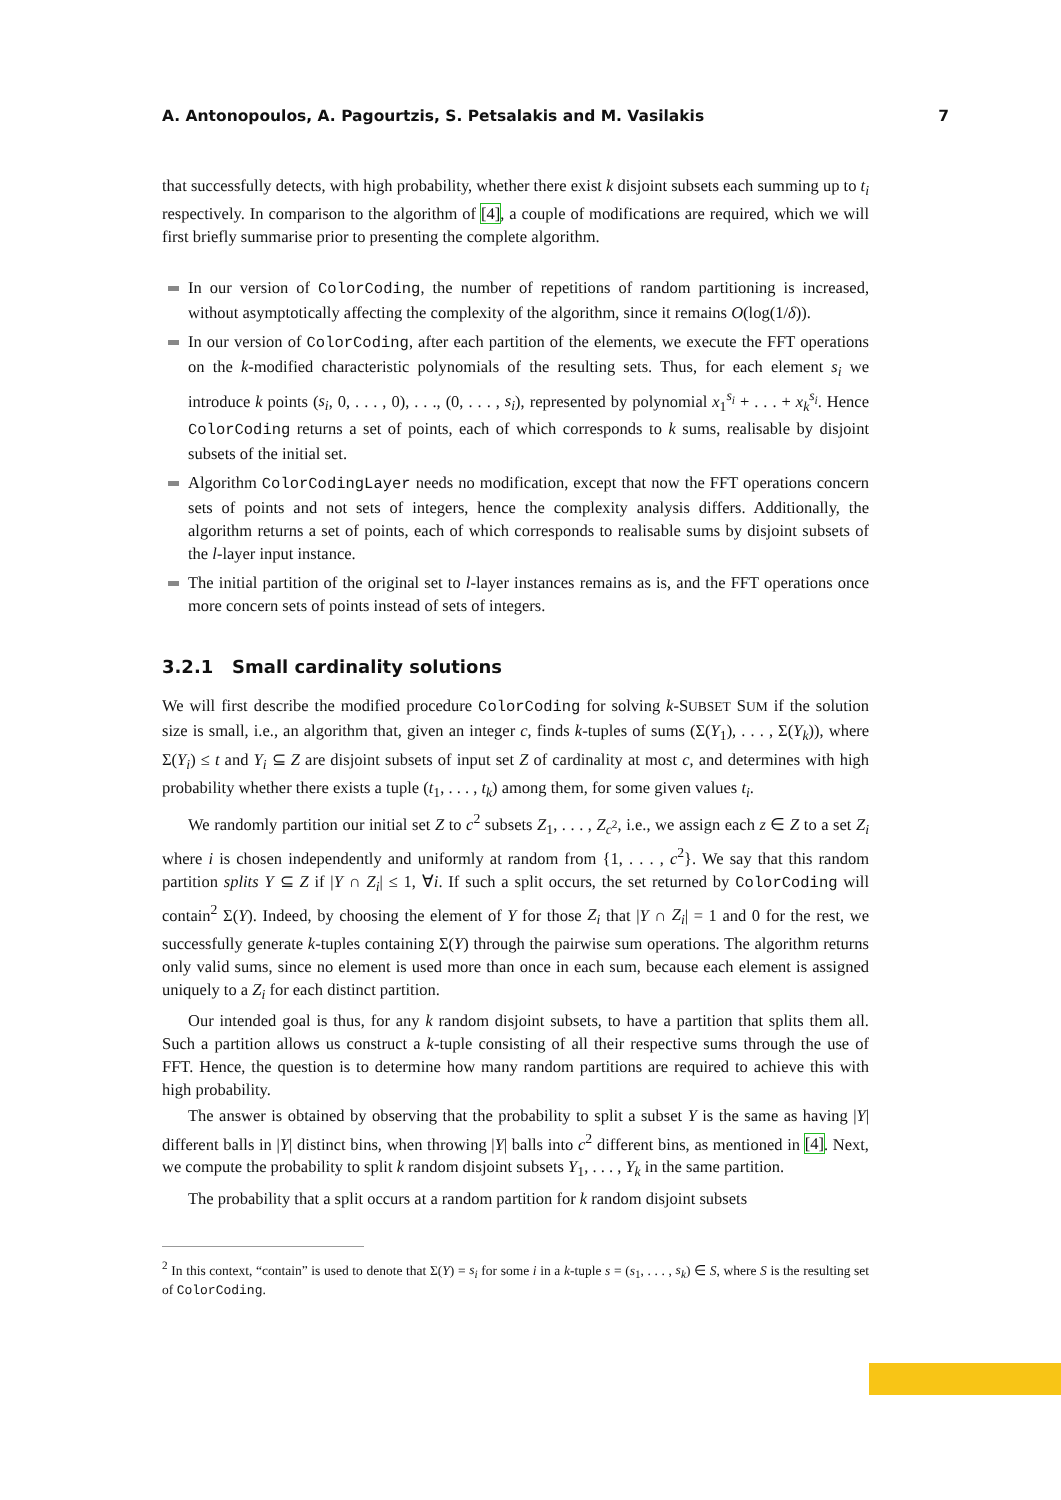A. Antonopoulos, A. Pagourtzis, S. Petsalakis and M. Vasilakis 7
that successfully detects, with high probability, whether there exist k disjoint subsets each summing up to t<sub>i</sub> respectively. In comparison to the algorithm of [4], a couple of modifications are required, which we will first briefly summarise prior to presenting the complete algorithm.
In our version of ColorCoding, the number of repetitions of random partitioning is increased, without asymptotically affecting the complexity of the algorithm, since it remains O(log(1/δ)).
In our version of ColorCoding, after each partition of the elements, we execute the FFT operations on the k-modified characteristic polynomials of the resulting sets. Thus, for each element s<sub>i</sub> we introduce k points (s<sub>i</sub>, 0, . . . , 0), . . ., (0, . . . , s<sub>i</sub>), represented by polynomial x<sub>1</sub><sup>s<sub>i</sub></sup> + . . . + x<sub>k</sub><sup>s<sub>i</sub></sup>. Hence ColorCoding returns a set of points, each of which corresponds to k sums, realisable by disjoint subsets of the initial set.
Algorithm ColorCodingLayer needs no modification, except that now the FFT operations concern sets of points and not sets of integers, hence the complexity analysis differs. Additionally, the algorithm returns a set of points, each of which corresponds to realisable sums by disjoint subsets of the l-layer input instance.
The initial partition of the original set to l-layer instances remains as is, and the FFT operations once more concern sets of points instead of sets of integers.
3.2.1 Small cardinality solutions
We will first describe the modified procedure ColorCoding for solving k-SUBSET SUM if the solution size is small, i.e., an algorithm that, given an integer c, finds k-tuples of sums (Σ(Y<sub>1</sub>), . . . , Σ(Y<sub>k</sub>)), where Σ(Y<sub>i</sub>) ≤ t and Y<sub>i</sub> ⊆ Z are disjoint subsets of input set Z of cardinality at most c, and determines with high probability whether there exists a tuple (t<sub>1</sub>, . . . , t<sub>k</sub>) among them, for some given values t<sub>i</sub>.
We randomly partition our initial set Z to c<sup>2</sup> subsets Z<sub>1</sub>, . . . , Z<sub>c<sup>2</sup></sub>, i.e., we assign each z ∈ Z to a set Z<sub>i</sub> where i is chosen independently and uniformly at random from {1, . . . , c<sup>2</sup>}. We say that this random partition splits Y ⊆ Z if |Y ∩ Z<sub>i</sub>| ≤ 1, ∀i. If such a split occurs, the set returned by ColorCoding will contain<sup>2</sup> Σ(Y). Indeed, by choosing the element of Y for those Z<sub>i</sub> that |Y ∩ Z<sub>i</sub>| = 1 and 0 for the rest, we successfully generate k-tuples containing Σ(Y) through the pairwise sum operations. The algorithm returns only valid sums, since no element is used more than once in each sum, because each element is assigned uniquely to a Z<sub>i</sub> for each distinct partition.
Our intended goal is thus, for any k random disjoint subsets, to have a partition that splits them all. Such a partition allows us construct a k-tuple consisting of all their respective sums through the use of FFT. Hence, the question is to determine how many random partitions are required to achieve this with high probability.
The answer is obtained by observing that the probability to split a subset Y is the same as having |Y| different balls in |Y| distinct bins, when throwing |Y| balls into c<sup>2</sup> different bins, as mentioned in [4]. Next, we compute the probability to split k random disjoint subsets Y<sub>1</sub>, . . . , Y<sub>k</sub> in the same partition.
The probability that a split occurs at a random partition for k random disjoint subsets
<sup>2</sup> In this context, “contain” is used to denote that Σ(Y) = s<sub>i</sub> for some i in a k-tuple s = (s<sub>1</sub>, . . . , s<sub>k</sub>) ∈ S, where S is the resulting set of ColorCoding.